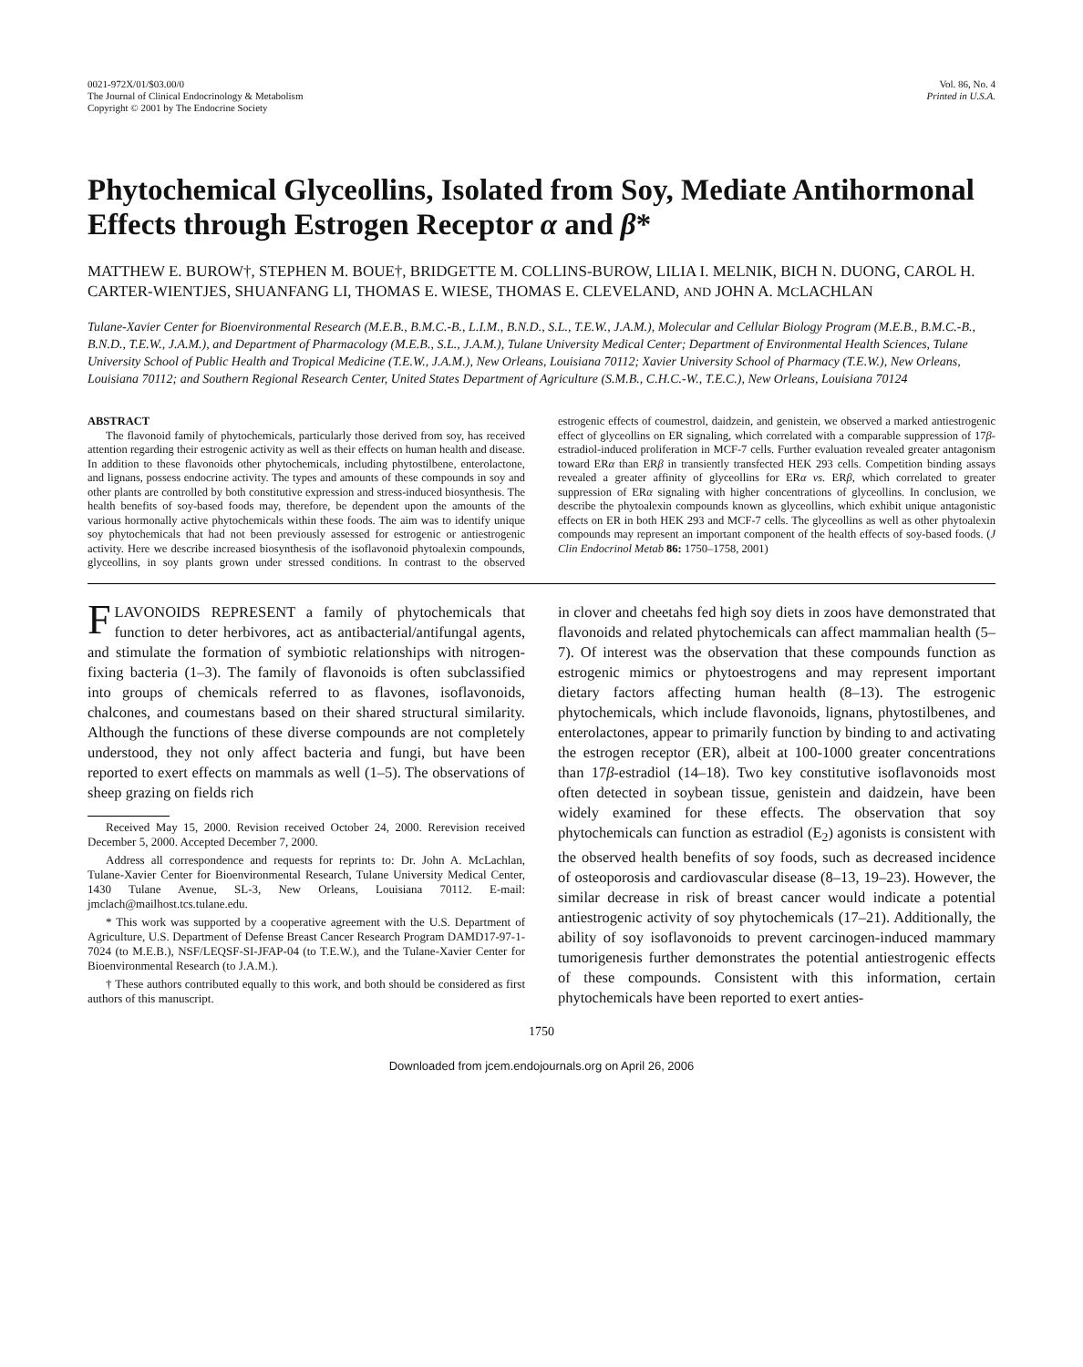0021-972X/01/$03.00/0
The Journal of Clinical Endocrinology & Metabolism
Copyright © 2001 by The Endocrine Society
Vol. 86, No. 4
Printed in U.S.A.
Phytochemical Glyceollins, Isolated from Soy, Mediate Antihormonal Effects through Estrogen Receptor α and β*
MATTHEW E. BUROW†, STEPHEN M. BOUE†, BRIDGETTE M. COLLINS-BUROW, LILIA I. MELNIK, BICH N. DUONG, CAROL H. CARTER-WIENTJES, SHUANFANG LI, THOMAS E. WIESE, THOMAS E. CLEVELAND, AND JOHN A. MCLACHLAN
Tulane-Xavier Center for Bioenvironmental Research (M.E.B., B.M.C.-B., L.I.M., B.N.D., S.L., T.E.W., J.A.M.), Molecular and Cellular Biology Program (M.E.B., B.M.C.-B., B.N.D., T.E.W., J.A.M.), and Department of Pharmacology (M.E.B., S.L., J.A.M.), Tulane University Medical Center; Department of Environmental Health Sciences, Tulane University School of Public Health and Tropical Medicine (T.E.W., J.A.M.), New Orleans, Louisiana 70112; Xavier University School of Pharmacy (T.E.W.), New Orleans, Louisiana 70112; and Southern Regional Research Center, United States Department of Agriculture (S.M.B., C.H.C.-W., T.E.C.), New Orleans, Louisiana 70124
ABSTRACT
The flavonoid family of phytochemicals, particularly those derived from soy, has received attention regarding their estrogenic activity as well as their effects on human health and disease. In addition to these flavonoids other phytochemicals, including phytostilbene, enterolactone, and lignans, possess endocrine activity. The types and amounts of these compounds in soy and other plants are controlled by both constitutive expression and stress-induced biosynthesis. The health benefits of soy-based foods may, therefore, be dependent upon the amounts of the various hormonally active phytochemicals within these foods. The aim was to identify unique soy phytochemicals that had not been previously assessed for estrogenic or antiestrogenic activity. Here we describe increased biosynthesis of the isoflavonoid phytoalexin compounds, glyceollins, in soy plants grown under stressed conditions. In contrast to the observed estrogenic effects of coumestrol, daidzein, and genistein, we observed a marked antiestrogenic effect of glyceollins on ER signaling, which correlated with a comparable suppression of 17β-estradiol-induced proliferation in MCF-7 cells. Further evaluation revealed greater antagonism toward ERα than ERβ in transiently transfected HEK 293 cells. Competition binding assays revealed a greater affinity of glyceollins for ERα vs. ERβ, which correlated to greater suppression of ERα signaling with higher concentrations of glyceollins. In conclusion, we describe the phytoalexin compounds known as glyceollins, which exhibit unique antagonistic effects on ER in both HEK 293 and MCF-7 cells. The glyceollins as well as other phytoalexin compounds may represent an important component of the health effects of soy-based foods. (J Clin Endocrinol Metab 86: 1750–1758, 2001)
FLAVONOIDS REPRESENT a family of phytochemicals that function to deter herbivores, act as antibacterial/antifungal agents, and stimulate the formation of symbiotic relationships with nitrogen-fixing bacteria (1–3). The family of flavonoids is often subclassified into groups of chemicals referred to as flavones, isoflavonoids, chalcones, and coumestans based on their shared structural similarity. Although the functions of these diverse compounds are not completely understood, they not only affect bacteria and fungi, but have been reported to exert effects on mammals as well (1–5). The observations of sheep grazing on fields rich
Received May 15, 2000. Revision received October 24, 2000. Rerevision received December 5, 2000. Accepted December 7, 2000.
Address all correspondence and requests for reprints to: Dr. John A. McLachlan, Tulane-Xavier Center for Bioenvironmental Research, Tulane University Medical Center, 1430 Tulane Avenue, SL-3, New Orleans, Louisiana 70112. E-mail: jmclach@mailhost.tcs.tulane.edu.
* This work was supported by a cooperative agreement with the U.S. Department of Agriculture, U.S. Department of Defense Breast Cancer Research Program DAMD17-97-1-7024 (to M.E.B.), NSF/LEQSF-SI-JFAP-04 (to T.E.W.), and the Tulane-Xavier Center for Bioenvironmental Research (to J.A.M.).
† These authors contributed equally to this work, and both should be considered as first authors of this manuscript.
in clover and cheetahs fed high soy diets in zoos have demonstrated that flavonoids and related phytochemicals can affect mammalian health (5–7). Of interest was the observation that these compounds function as estrogenic mimics or phytoestrogens and may represent important dietary factors affecting human health (8–13). The estrogenic phytochemicals, which include flavonoids, lignans, phytostilbenes, and enterolactones, appear to primarily function by binding to and activating the estrogen receptor (ER), albeit at 100-1000 greater concentrations than 17β-estradiol (14–18). Two key constitutive isoflavonoids most often detected in soybean tissue, genistein and daidzein, have been widely examined for these effects. The observation that soy phytochemicals can function as estradiol (E<sub>2</sub>) agonists is consistent with the observed health benefits of soy foods, such as decreased incidence of osteoporosis and cardiovascular disease (8–13, 19–23). However, the similar decrease in risk of breast cancer would indicate a potential antiestrogenic activity of soy phytochemicals (17–21). Additionally, the ability of soy isoflavonoids to prevent carcinogen-induced mammary tumorigenesis further demonstrates the potential antiestrogenic effects of these compounds. Consistent with this information, certain phytochemicals have been reported to exert anties-
1750
Downloaded from jcem.endojournals.org on April 26, 2006